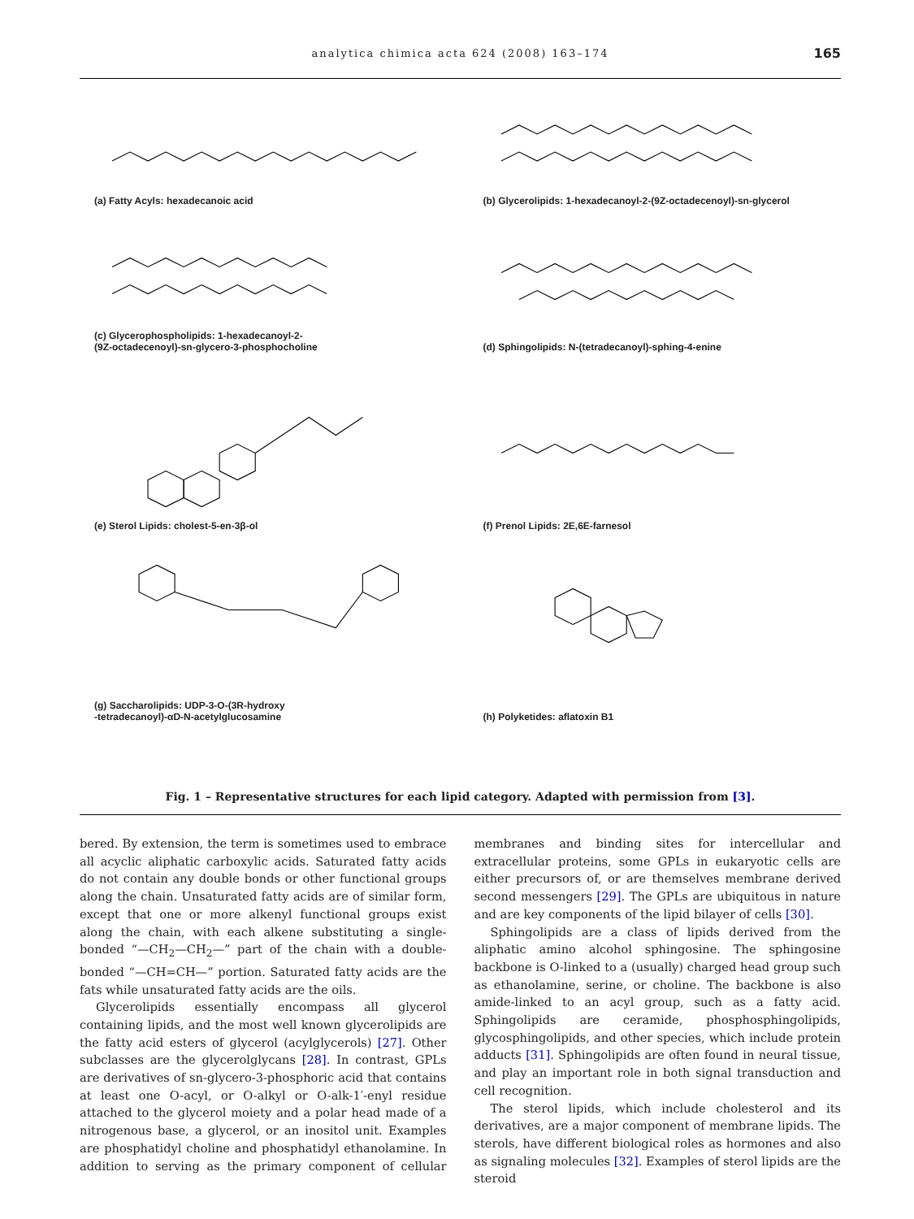analytica chimica acta 624 (2008) 163–174
165
(a) Fatty Acyls: hexadecanoic acid
(b) Glycerolipids: 1-hexadecanoyl-2-(9Z-octadecenoyl)-sn-glycerol
(c) Glycerophospholipids: 1-hexadecanoyl-2-
(9Z-octadecenoyl)-sn-glycero-3-phosphocholine
(d) Sphingolipids: N-(tetradecanoyl)-sphing-4-enine
(e) Sterol Lipids: cholest-5-en-3β-ol
(f) Prenol Lipids: 2E,6E-farnesol
(g) Saccharolipids: UDP-3-O-(3R-hydroxy
-tetradecanoyl)-αD-N-acetylglucosamine
(h) Polyketides: aflatoxin B1
Fig. 1 – Representative structures for each lipid category. Adapted with permission from [3].
bered. By extension, the term is sometimes used to embrace all acyclic aliphatic carboxylic acids. Saturated fatty acids do not contain any double bonds or other functional groups along the chain. Unsaturated fatty acids are of similar form, except that one or more alkenyl functional groups exist along the chain, with each alkene substituting a single-bonded “—CH<sub>2</sub>—CH<sub>2</sub>—” part of the chain with a double-bonded “—CH=CH—” portion. Saturated fatty acids are the fats while unsaturated fatty acids are the oils.
Glycerolipids essentially encompass all glycerol containing lipids, and the most well known glycerolipids are the fatty acid esters of glycerol (acylglycerols) [27]. Other subclasses are the glycerolglycans [28]. In contrast, GPLs are derivatives of sn-glycero-3-phosphoric acid that contains at least one O-acyl, or O-alkyl or O-alk-1′-enyl residue attached to the glycerol moiety and a polar head made of a nitrogenous base, a glycerol, or an inositol unit. Examples are phosphatidyl choline and phosphatidyl ethanolamine. In addition to serving as the primary component of cellular membranes and binding sites for intercellular and extracellular proteins, some GPLs in eukaryotic cells are either precursors of, or are themselves membrane derived second messengers [29]. The GPLs are ubiquitous in nature and are key components of the lipid bilayer of cells [30].
Sphingolipids are a class of lipids derived from the aliphatic amino alcohol sphingosine. The sphingosine backbone is O-linked to a (usually) charged head group such as ethanolamine, serine, or choline. The backbone is also amide-linked to an acyl group, such as a fatty acid. Sphingolipids are ceramide, phosphosphingolipids, glycosphingolipids, and other species, which include protein adducts [31]. Sphingolipids are often found in neural tissue, and play an important role in both signal transduction and cell recognition.
The sterol lipids, which include cholesterol and its derivatives, are a major component of membrane lipids. The sterols, have different biological roles as hormones and also as signaling molecules [32]. Examples of sterol lipids are the steroid